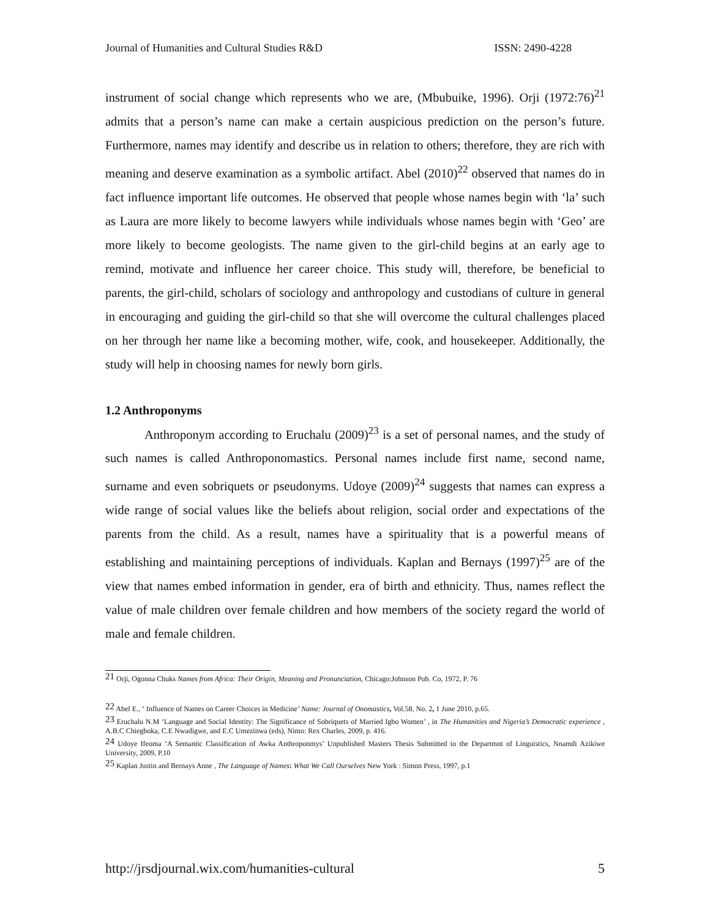Journal of Humanities and Cultural Studies R&D ISSN: 2490-4228
instrument of social change which represents who we are, (Mbubuike, 1996). Orji (1972:76)<sup>21</sup> admits that a person’s name can make a certain auspicious prediction on the person’s future. Furthermore, names may identify and describe us in relation to others; therefore, they are rich with meaning and deserve examination as a symbolic artifact. Abel (2010)<sup>22</sup> observed that names do in fact influence important life outcomes. He observed that people whose names begin with ‘la’ such as Laura are more likely to become lawyers while individuals whose names begin with ‘Geo’ are more likely to become geologists. The name given to the girl-child begins at an early age to remind, motivate and influence her career choice. This study will, therefore, be beneficial to parents, the girl-child, scholars of sociology and anthropology and custodians of culture in general in encouraging and guiding the girl-child so that she will overcome the cultural challenges placed on her through her name like a becoming mother, wife, cook, and housekeeper. Additionally, the study will help in choosing names for newly born girls.
1.2 Anthroponyms
Anthroponym according to Eruchalu (2009)<sup>23</sup> is a set of personal names, and the study of such names is called Anthroponomastics. Personal names include first name, second name, surname and even sobriquets or pseudonyms. Udoye (2009)<sup>24</sup> suggests that names can express a wide range of social values like the beliefs about religion, social order and expectations of the parents from the child. As a result, names have a spirituality that is a powerful means of establishing and maintaining perceptions of individuals. Kaplan and Bernays (1997)<sup>25</sup> are of the view that names embed information in gender, era of birth and ethnicity. Thus, names reflect the value of male children over female children and how members of the society regard the world of male and female children.
<sup>21</sup> Orji, Ogonna Chuks Names from Africa: Their Origin, Meaning and Pronunciation, Chicago:Johnson Pub. Co, 1972, P. 76
<sup>22</sup> Abel E., ‘ Influence of Names on Career Choices in Medicine’ Name: Journal of Onomastics, Vol.58, No. 2, 1 June 2010, p.65.
<sup>23</sup> Eruchalu N.M ‘Language and Social Identity: The Significance of Sobriquets of Married Igbo Women’ , in The Humanities and Nigeria’s Democratic experience , A.B.C Chiegboka, C.E Nwadigwe, and E.C Umezinwa (eds), Nimo: Rex Charles, 2009, p. 416.
<sup>24</sup> Udoye Ifeoma ‘A Semantic Classification of Awka Anthroponmys’ Unpublished Masters Thesis Submitted to the Departmnt of Linguistics, Nnamdi Azikiwe University, 2009, P.10
<sup>25</sup> Kaplan Justin and Bernays Anne , The Language of Names: What We Call Ourselves New York : Simon Press, 1997, p.1
http://jrsdjournal.wix.com/humanities-cultural 5